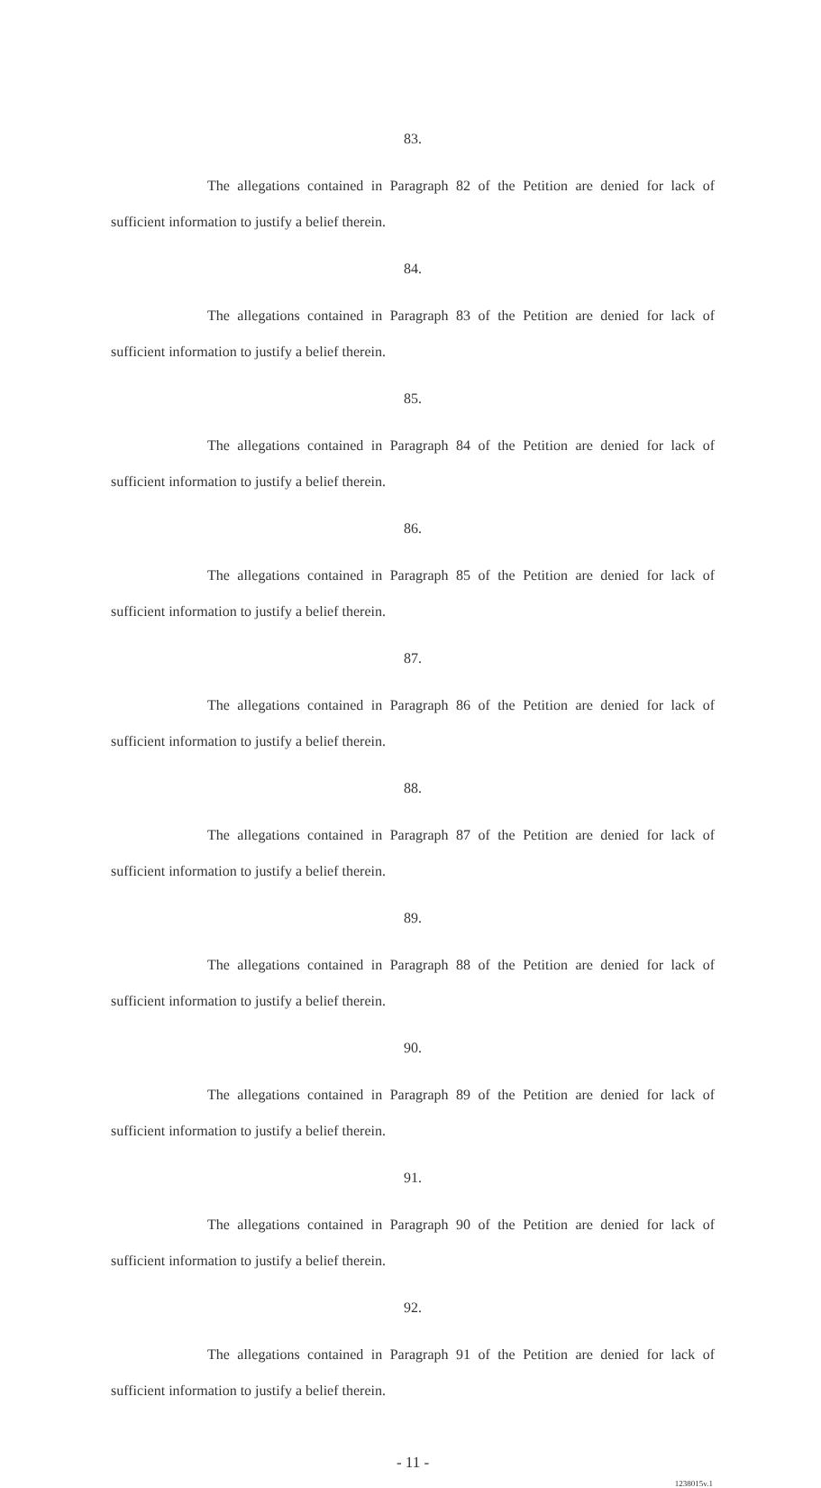83.
The allegations contained in Paragraph 82 of the Petition are denied for lack of sufficient information to justify a belief therein.
84.
The allegations contained in Paragraph 83 of the Petition are denied for lack of sufficient information to justify a belief therein.
85.
The allegations contained in Paragraph 84 of the Petition are denied for lack of sufficient information to justify a belief therein.
86.
The allegations contained in Paragraph 85 of the Petition are denied for lack of sufficient information to justify a belief therein.
87.
The allegations contained in Paragraph 86 of the Petition are denied for lack of sufficient information to justify a belief therein.
88.
The allegations contained in Paragraph 87 of the Petition are denied for lack of sufficient information to justify a belief therein.
89.
The allegations contained in Paragraph 88 of the Petition are denied for lack of sufficient information to justify a belief therein.
90.
The allegations contained in Paragraph 89 of the Petition are denied for lack of sufficient information to justify a belief therein.
91.
The allegations contained in Paragraph 90 of the Petition are denied for lack of sufficient information to justify a belief therein.
92.
The allegations contained in Paragraph 91 of the Petition are denied for lack of sufficient information to justify a belief therein.
- 11 -
1238015v.1